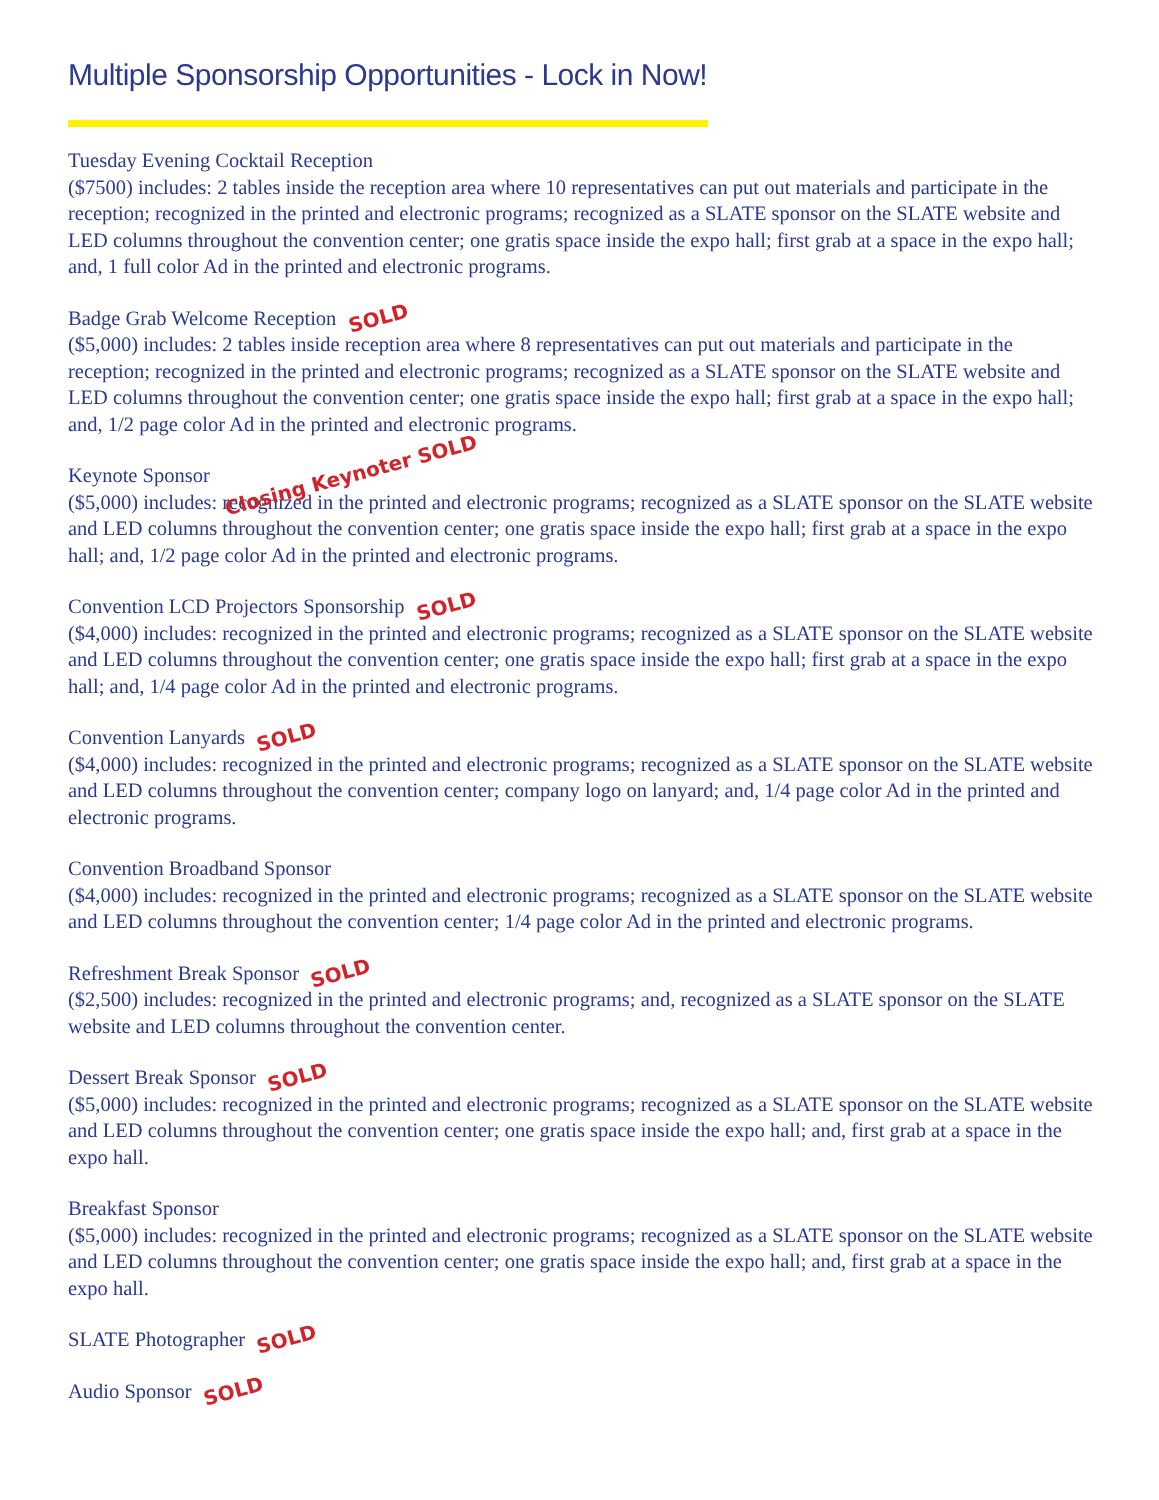Multiple Sponsorship Opportunities - Lock in Now!
Tuesday Evening Cocktail Reception
($7500) includes: 2 tables inside the reception area where 10 representatives can put out materials and participate in the reception; recognized in the printed and electronic programs; recognized as a SLATE sponsor on the SLATE website and LED columns throughout the convention center; one gratis space inside the expo hall; first grab at a space in the expo hall; and, 1 full color Ad in the printed and electronic programs.
Badge Grab Welcome Reception SOLD
($5,000) includes: 2 tables inside reception area where 8 representatives can put out materials and participate in the reception; recognized in the printed and electronic programs; recognized as a SLATE sponsor on the SLATE website and LED columns throughout the convention center; one gratis space inside the expo hall; first grab at a space in the expo hall; and, 1/2 page color Ad in the printed and electronic programs.
Keynote Sponsor Closing Keynoter SOLD
($5,000) includes: recognized in the printed and electronic programs; recognized as a SLATE sponsor on the SLATE website and LED columns throughout the convention center; one gratis space inside the expo hall; first grab at a space in the expo hall; and, 1/2 page color Ad in the printed and electronic programs.
Convention LCD Projectors Sponsorship SOLD
($4,000) includes: recognized in the printed and electronic programs; recognized as a SLATE sponsor on the SLATE website and LED columns throughout the convention center; one gratis space inside the expo hall; first grab at a space in the expo hall; and, 1/4 page color Ad in the printed and electronic programs.
Convention Lanyards SOLD
($4,000) includes: recognized in the printed and electronic programs; recognized as a SLATE sponsor on the SLATE website and LED columns throughout the convention center; company logo on lanyard; and, 1/4 page color Ad in the printed and electronic programs.
Convention Broadband Sponsor
($4,000) includes: recognized in the printed and electronic programs; recognized as a SLATE sponsor on the SLATE website and LED columns throughout the convention center; 1/4 page color Ad in the printed and electronic programs.
Refreshment Break Sponsor SOLD
($2,500) includes: recognized in the printed and electronic programs; and, recognized as a SLATE sponsor on the SLATE website and LED columns throughout the convention center.
Dessert Break Sponsor SOLD
($5,000) includes: recognized in the printed and electronic programs; recognized as a SLATE sponsor on the SLATE website and LED columns throughout the convention center; one gratis space inside the expo hall; and, first grab at a space in the expo hall.
Breakfast Sponsor
($5,000) includes: recognized in the printed and electronic programs; recognized as a SLATE sponsor on the SLATE website and LED columns throughout the convention center; one gratis space inside the expo hall; and, first grab at a space in the expo hall.
SLATE Photographer SOLD
Audio Sponsor SOLD